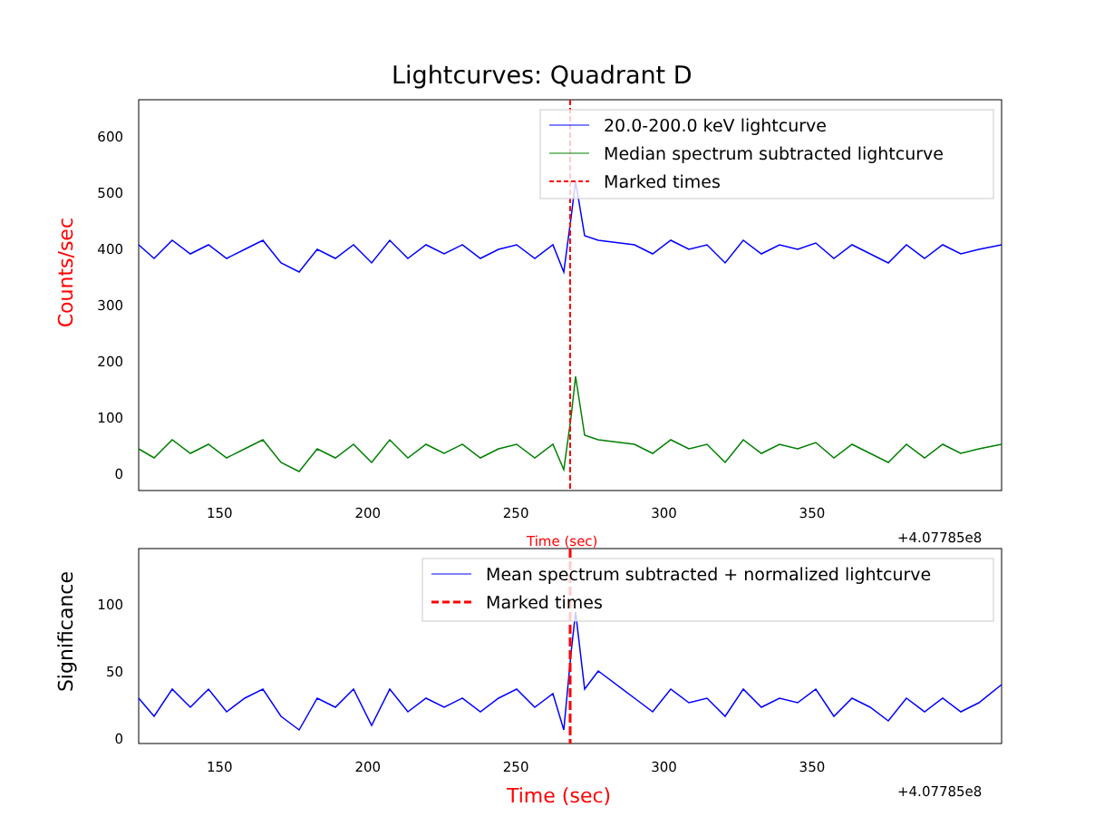Lightcurves: Quadrant D
20.0-200.0 keV lightcurve
Median spectrum subtracted lightcurve
Marked times
Mean spectrum subtracted + normalized lightcurve
Marked times
Counts/sec
Significance
600
500
400
300
200
100
0
100
50
0
150 200 250 300 350
+4.07785e8
Time (sec)
150 200 250 300 350
+4.07785e8
Time (sec)